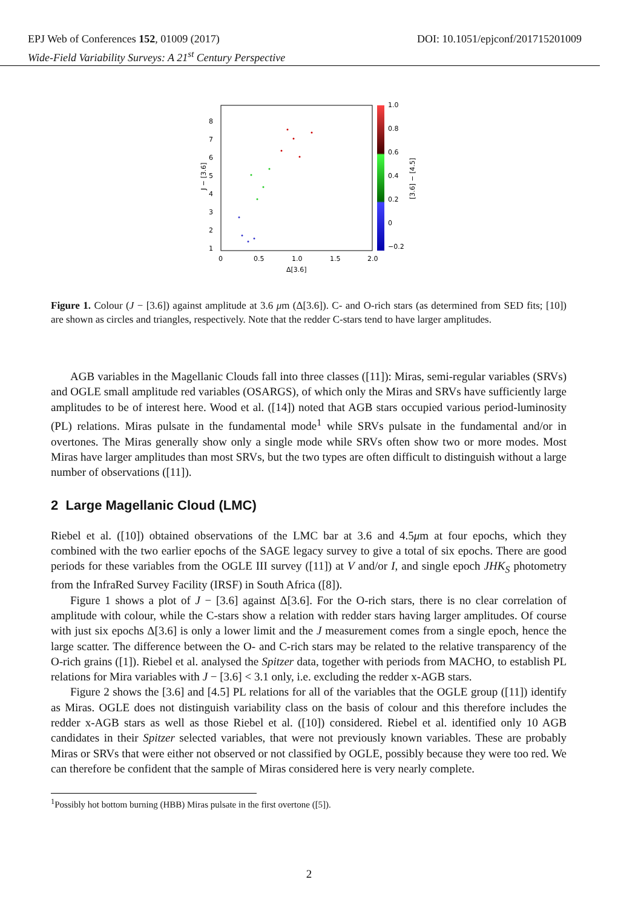DOI: 10.1051/epjconf/201715201009 EPJ Web of Conferences 152, 01009 (2017)
Wide-Field Variability Surveys: A 21<sup>st</sup> Century Perspective
8
7
6
5
4
3
2
1
0
0.5
1.0
1.5
2.0
Δ[3.6]
J − [3.6]
1.0
0.8
0.6
0.4
0.2
0
−0.2
[3.6] − [4.5]
Figure 1. Colour (J − [3.6]) against amplitude at 3.6 μm (Δ[3.6]). C- and O-rich stars (as determined from SED fits; [10]) are shown as circles and triangles, respectively. Note that the redder C-stars tend to have larger amplitudes.
AGB variables in the Magellanic Clouds fall into three classes ([11]): Miras, semi-regular variables (SRVs) and OGLE small amplitude red variables (OSARGS), of which only the Miras and SRVs have sufficiently large amplitudes to be of interest here. Wood et al. ([14]) noted that AGB stars occupied various period-luminosity (PL) relations. Miras pulsate in the fundamental mode<sup>1</sup> while SRVs pulsate in the fundamental and/or in overtones. The Miras generally show only a single mode while SRVs often show two or more modes. Most Miras have larger amplitudes than most SRVs, but the two types are often difficult to distinguish without a large number of observations ([11]).
2 Large Magellanic Cloud (LMC)
Riebel et al. ([10]) obtained observations of the LMC bar at 3.6 and 4.5μm at four epochs, which they combined with the two earlier epochs of the SAGE legacy survey to give a total of six epochs. There are good periods for these variables from the OGLE III survey ([11]) at V and/or I, and single epoch JHK<sub>S</sub> photometry from the InfraRed Survey Facility (IRSF) in South Africa ([8]).
Figure 1 shows a plot of J − [3.6] against Δ[3.6]. For the O-rich stars, there is no clear correlation of amplitude with colour, while the C-stars show a relation with redder stars having larger amplitudes. Of course with just six epochs Δ[3.6] is only a lower limit and the J measurement comes from a single epoch, hence the large scatter. The difference between the O- and C-rich stars may be related to the relative transparency of the O-rich grains ([1]). Riebel et al. analysed the Spitzer data, together with periods from MACHO, to establish PL relations for Mira variables with J − [3.6] < 3.1 only, i.e. excluding the redder x-AGB stars.
Figure 2 shows the [3.6] and [4.5] PL relations for all of the variables that the OGLE group ([11]) identify as Miras. OGLE does not distinguish variability class on the basis of colour and this therefore includes the redder x-AGB stars as well as those Riebel et al. ([10]) considered. Riebel et al. identified only 10 AGB candidates in their Spitzer selected variables, that were not previously known variables. These are probably Miras or SRVs that were either not observed or not classified by OGLE, possibly because they were too red. We can therefore be confident that the sample of Miras considered here is very nearly complete.
<sup>1</sup> Possibly hot bottom burning (HBB) Miras pulsate in the first overtone ([5]).
2